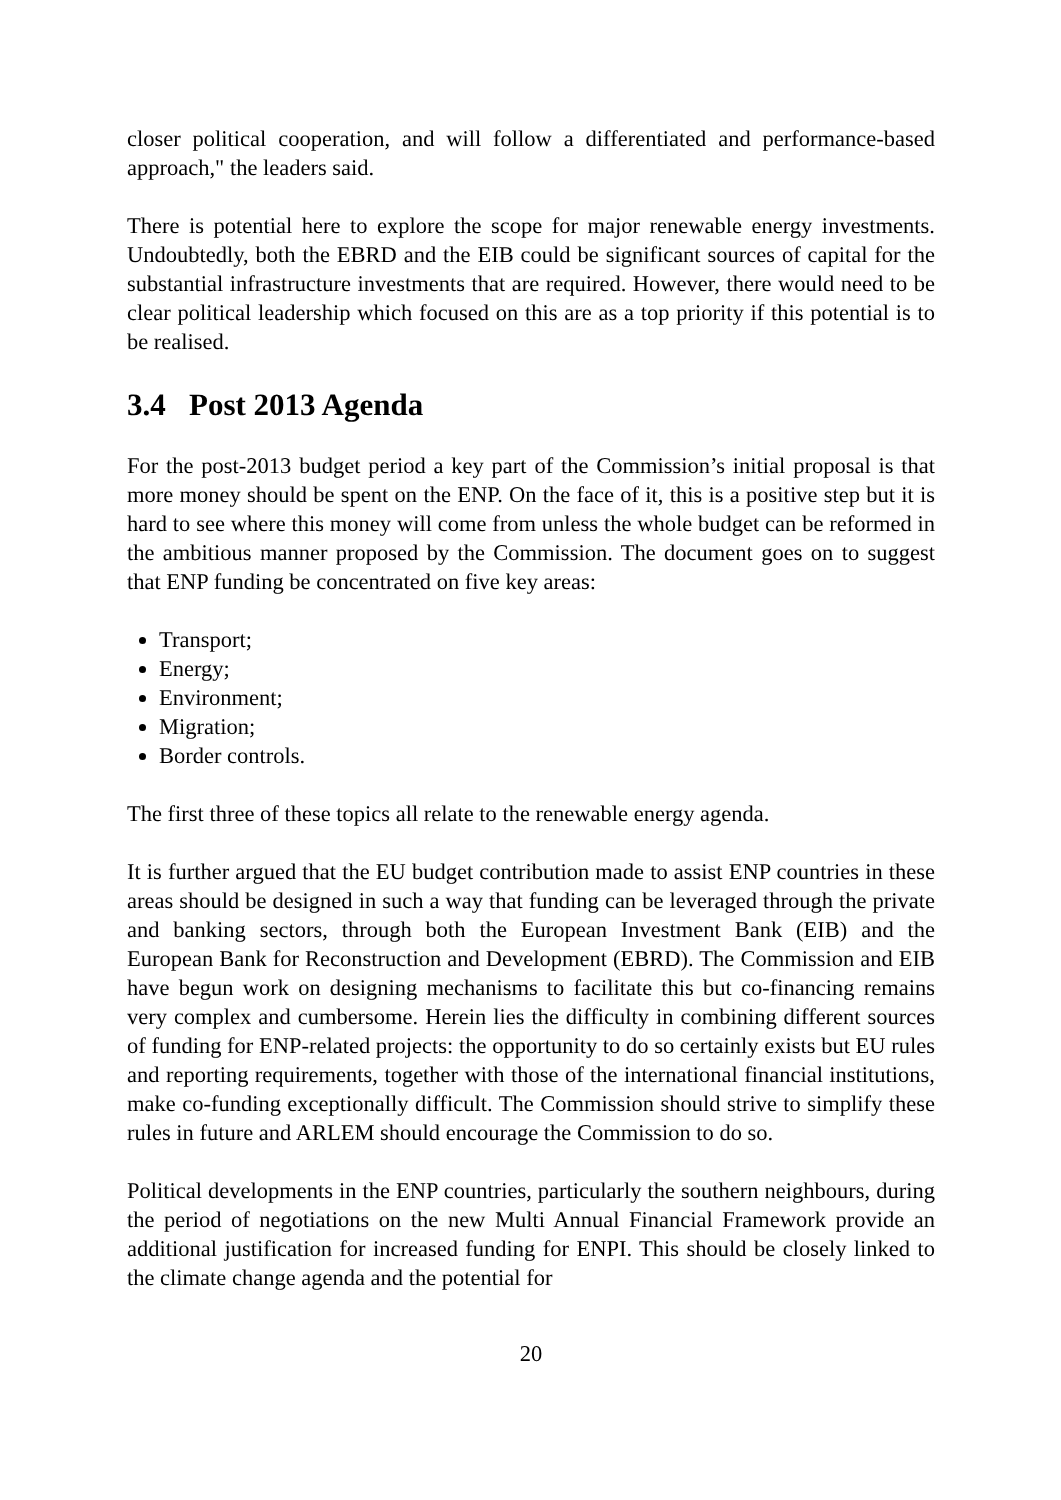closer political cooperation, and will follow a differentiated and performance-based approach," the leaders said.
There is potential here to explore the scope for major renewable energy investments. Undoubtedly, both the EBRD and the EIB could be significant sources of capital for the substantial infrastructure investments that are required. However, there would need to be clear political leadership which focused on this are as a top priority if this potential is to be realised.
3.4 Post 2013 Agenda
For the post-2013 budget period a key part of the Commission’s initial proposal is that more money should be spent on the ENP. On the face of it, this is a positive step but it is hard to see where this money will come from unless the whole budget can be reformed in the ambitious manner proposed by the Commission. The document goes on to suggest that ENP funding be concentrated on five key areas:
Transport;
Energy;
Environment;
Migration;
Border controls.
The first three of these topics all relate to the renewable energy agenda.
It is further argued that the EU budget contribution made to assist ENP countries in these areas should be designed in such a way that funding can be leveraged through the private and banking sectors, through both the European Investment Bank (EIB) and the European Bank for Reconstruction and Development (EBRD). The Commission and EIB have begun work on designing mechanisms to facilitate this but co-financing remains very complex and cumbersome. Herein lies the difficulty in combining different sources of funding for ENP-related projects: the opportunity to do so certainly exists but EU rules and reporting requirements, together with those of the international financial institutions, make co-funding exceptionally difficult. The Commission should strive to simplify these rules in future and ARLEM should encourage the Commission to do so.
Political developments in the ENP countries, particularly the southern neighbours, during the period of negotiations on the new Multi Annual Financial Framework provide an additional justification for increased funding for ENPI. This should be closely linked to the climate change agenda and the potential for
20